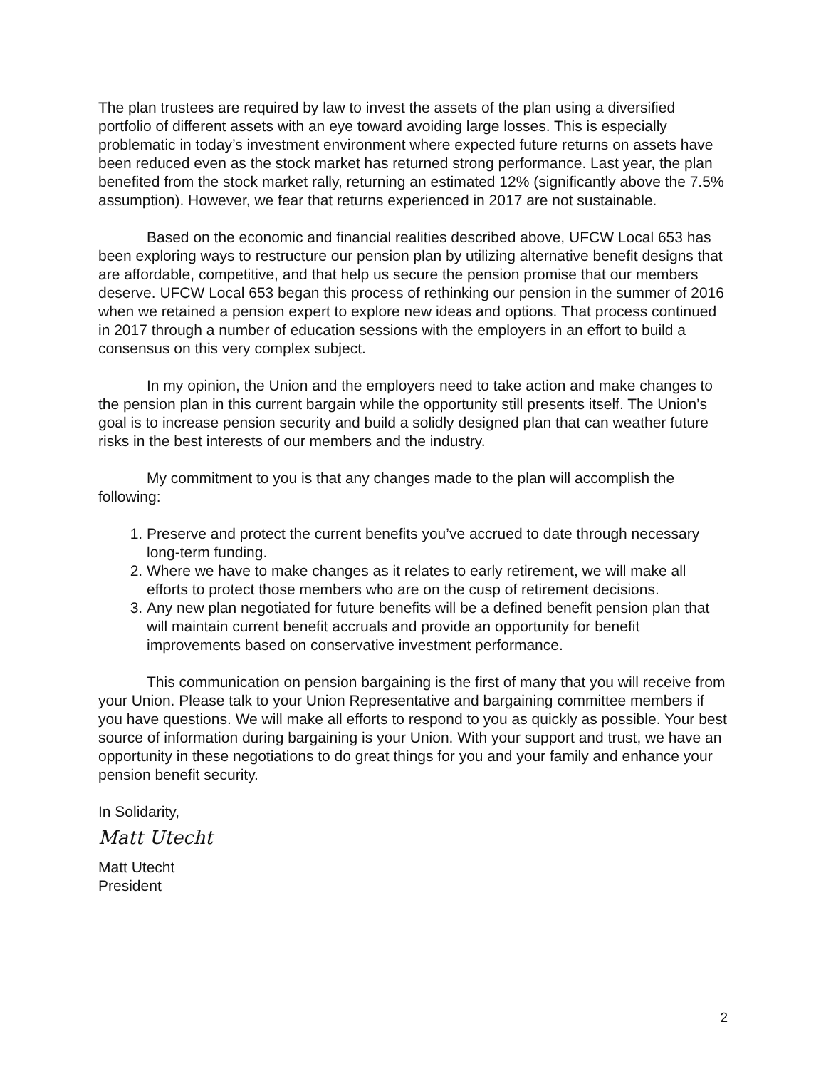The plan trustees are required by law to invest the assets of the plan using a diversified portfolio of different assets with an eye toward avoiding large losses. This is especially problematic in today’s investment environment where expected future returns on assets have been reduced even as the stock market has returned strong performance. Last year, the plan benefited from the stock market rally, returning an estimated 12% (significantly above the 7.5% assumption). However, we fear that returns experienced in 2017 are not sustainable.
Based on the economic and financial realities described above, UFCW Local 653 has been exploring ways to restructure our pension plan by utilizing alternative benefit designs that are affordable, competitive, and that help us secure the pension promise that our members deserve. UFCW Local 653 began this process of rethinking our pension in the summer of 2016 when we retained a pension expert to explore new ideas and options. That process continued in 2017 through a number of education sessions with the employers in an effort to build a consensus on this very complex subject.
In my opinion, the Union and the employers need to take action and make changes to the pension plan in this current bargain while the opportunity still presents itself. The Union’s goal is to increase pension security and build a solidly designed plan that can weather future risks in the best interests of our members and the industry.
My commitment to you is that any changes made to the plan will accomplish the following:
1. Preserve and protect the current benefits you’ve accrued to date through necessary long-term funding.
2. Where we have to make changes as it relates to early retirement, we will make all efforts to protect those members who are on the cusp of retirement decisions.
3. Any new plan negotiated for future benefits will be a defined benefit pension plan that will maintain current benefit accruals and provide an opportunity for benefit improvements based on conservative investment performance.
This communication on pension bargaining is the first of many that you will receive from your Union. Please talk to your Union Representative and bargaining committee members if you have questions. We will make all efforts to respond to you as quickly as possible. Your best source of information during bargaining is your Union. With your support and trust, we have an opportunity in these negotiations to do great things for you and your family and enhance your pension benefit security.
In Solidarity,
Matt Utecht
Matt Utecht
President
2